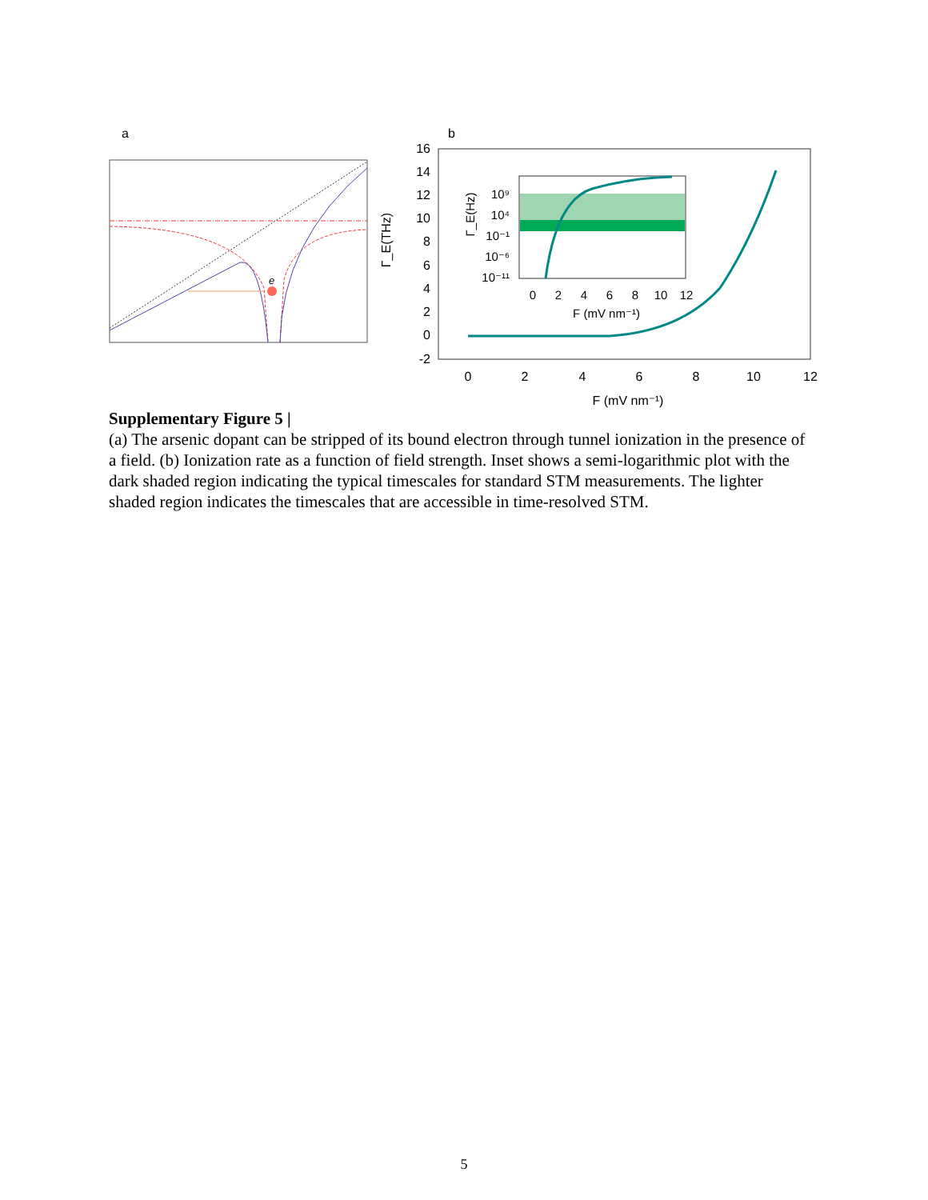a
e
b
16
14
12
10
8
6
4
2
0
-2
0
2
4
6
8
10
12
F (mV nm⁻¹)
Γ_E(THz)
10⁹
10⁴
10⁻¹
10⁻⁶
10⁻¹¹
0
2
4
6
8
10
12
F (mV nm⁻¹)
Γ_E(Hz)
Supplementary Figure 5 |
(a) The arsenic dopant can be stripped of its bound electron through tunnel ionization in the presence of a field. (b) Ionization rate as a function of field strength. Inset shows a semi-logarithmic plot with the dark shaded region indicating the typical timescales for standard STM measurements. The lighter shaded region indicates the timescales that are accessible in time-resolved STM.
5